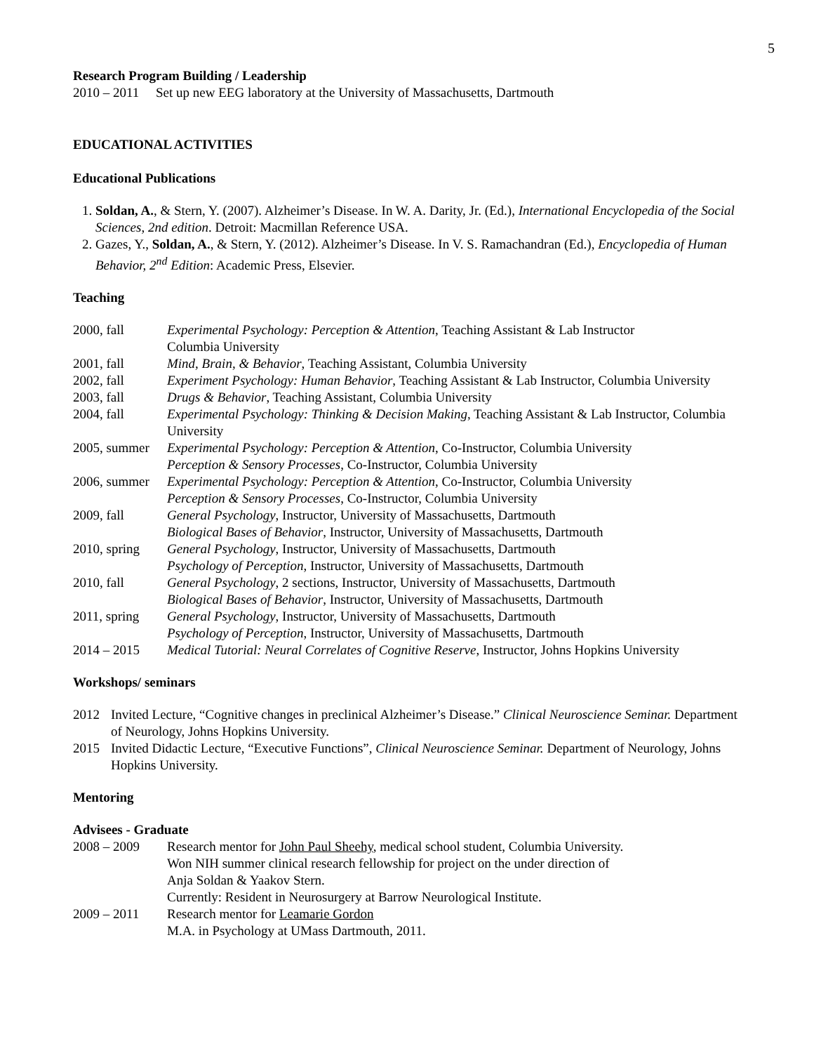5
Research Program Building / Leadership
2010 – 2011 Set up new EEG laboratory at the University of Massachusetts, Dartmouth
EDUCATIONAL ACTIVITIES
Educational Publications
1. Soldan, A., & Stern, Y. (2007). Alzheimer’s Disease. In W. A. Darity, Jr. (Ed.), International Encyclopedia of the Social Sciences, 2nd edition. Detroit: Macmillan Reference USA.
2. Gazes, Y., Soldan, A., & Stern, Y. (2012). Alzheimer’s Disease. In V. S. Ramachandran (Ed.), Encyclopedia of Human Behavior, 2<sup>nd</sup> Edition: Academic Press, Elsevier.
Teaching
| 2000, fall | Experimental Psychology: Perception & Attention , Teaching Assistant & Lab Instructor Columbia University |
| 2001, fall | Mind, Brain, & Behavior , Teaching Assistant, Columbia University |
| 2002, fall | Experiment Psychology: Human Behavior , Teaching Assistant & Lab Instructor, Columbia University |
| 2003, fall | Drugs & Behavior , Teaching Assistant, Columbia University |
| 2004, fall | Experimental Psychology: Thinking & Decision Making , Teaching Assistant & Lab Instructor, Columbia University |
| 2005, summer | Experimental Psychology: Perception & Attention , Co-Instructor, Columbia University Perception & Sensory Processes , Co-Instructor, Columbia University |
| 2006, summer | Experimental Psychology: Perception & Attention , Co-Instructor, Columbia University Perception & Sensory Processes , Co-Instructor, Columbia University |
| 2009, fall | General Psychology , Instructor, University of Massachusetts, Dartmouth Biological Bases of Behavior , Instructor, University of Massachusetts, Dartmouth |
| 2010, spring | General Psychology , Instructor, University of Massachusetts, Dartmouth Psychology of Perception , Instructor, University of Massachusetts, Dartmouth |
| 2010, fall | General Psychology , 2 sections, Instructor, University of Massachusetts, Dartmouth Biological Bases of Behavior , Instructor, University of Massachusetts, Dartmouth |
| 2011, spring | General Psychology , Instructor, University of Massachusetts, Dartmouth Psychology of Perception , Instructor, University of Massachusetts, Dartmouth |
| 2014 – 2015 | Medical Tutorial: Neural Correlates of Cognitive Reserve , Instructor, Johns Hopkins University |
Workshops/ seminars
| 2012 | Invited Lecture, “Cognitive changes in preclinical Alzheimer’s Disease.” Clinical Neuroscience Seminar. Department of Neurology, Johns Hopkins University. |
| 2015 | Invited Didactic Lecture, “Executive Functions”, Clinical Neuroscience Seminar. Department of Neurology, Johns Hopkins University. |
Mentoring
Advisees - Graduate
| 2008 – 2009 | Research mentor for John Paul Sheehy , medical school student, Columbia University. Won NIH summer clinical research fellowship for project on the under direction of Anja Soldan & Yaakov Stern. Currently: Resident in Neurosurgery at Barrow Neurological Institute. |
| 2009 – 2011 | Research mentor for Leamarie Gordon M.A. in Psychology at UMass Dartmouth, 2011. |